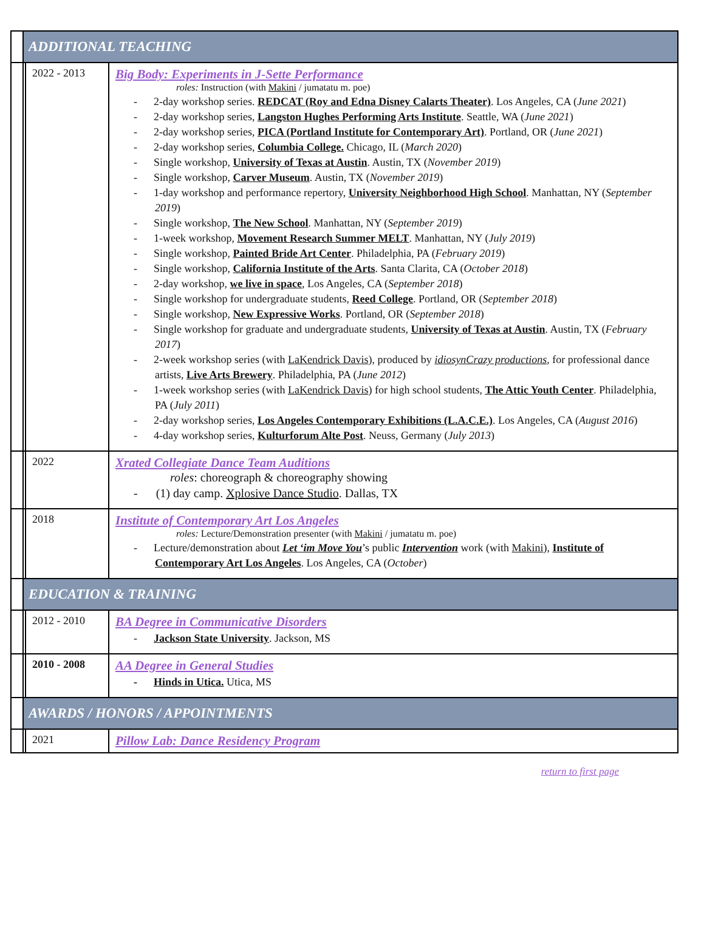| | ADDITIONAL TEACHING | | |
| | | 2022 - 2013 | Big Body: Experiments in J-Sette Performance roles: Instruction (with Makini / jumatatu m. poe) - 2-day workshop series. REDCAT (Roy and Edna Disney Calarts Theater) . Los Angeles, CA ( June 2021 ) - 2-day workshop series, Langston Hughes Performing Arts Institute . Seattle, WA ( June 2021 ) - 2-day workshop series, PICA (Portland Institute for Contemporary Art) . Portland, OR ( June 2021 ) - 2-day workshop series, Columbia College. Chicago, IL ( March 2020 ) - Single workshop, University of Texas at Austin . Austin, TX ( November 2019 ) - Single workshop, Carver Museum . Austin, TX ( November 2019 ) - 1-day workshop and performance repertory, University Neighborhood High School . Manhattan, NY ( September 2019 ) - Single workshop, The New School . Manhattan, NY ( September 2019 ) - 1-week workshop, Movement Research Summer MELT . Manhattan, NY ( July 2019 ) - Single workshop, Painted Bride Art Center . Philadelphia, PA ( February 2019 ) - Single workshop, California Institute of the Arts . Santa Clarita, CA ( October 2018 ) - 2-day workshop, we live in space , Los Angeles, CA ( September 2018 ) - Single workshop for undergraduate students, Reed College . Portland, OR ( September 2018 ) - Single workshop, New Expressive Works . Portland, OR ( September 2018 ) - Single workshop for graduate and undergraduate students, University of Texas at Austin . Austin, TX ( February 2017 ) - 2-week workshop series (with LaKendrick Davis ), produced by idiosynCrazy productions , for professional dance artists, Live Arts Brewery . Philadelphia, PA ( June 2012 ) - 1-week workshop series (with LaKendrick Davis ) for high school students, The Attic Youth Center . Philadelphia, PA ( July 2011 ) - 2-day workshop series, Los Angeles Contemporary Exhibitions (L.A.C.E.) . Los Angeles, CA ( August 2016 ) - 4-day workshop series, Kulturforum Alte Post . Neuss, Germany ( July 2013 ) |
| | | 2022 | Xrated Collegiate Dance Team Auditions roles : choreograph & choreography showing - (1) day camp. Xplosive Dance Studio . Dallas, TX |
| | | 2018 | Institute of Contemporary Art Los Angeles roles: Lecture/Demonstration presenter (with Makini / jumatatu m. poe) - Lecture/demonstration about Let ‘im Move You ’s public Intervention work (with Makini ), Institute of Contemporary Art Los Angeles . Los Angeles, CA ( October ) |
| | EDUCATION & TRAINING | | |
| | | 2012 - 2010 | BA Degree in Communicative Disorders - Jackson State University . Jackson, MS |
| | | 2010 - 2008 | AA Degree in General Studies - Hinds in Utica. Utica, MS |
| | AWARDS / HONORS / APPOINTMENTS | | |
| | | 2021 | Pillow Lab: Dance Residency Program |
return to first page